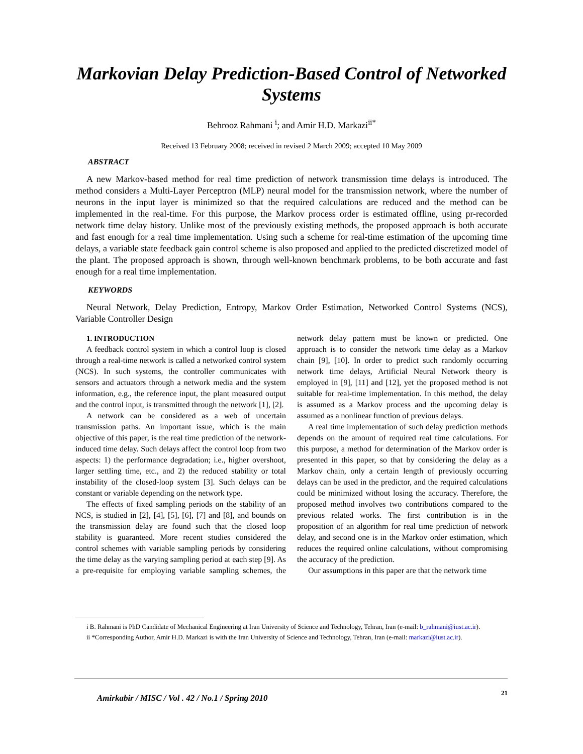Markovian Delay Prediction-Based Control of Networked Systems
Behrooz Rahmani <sup>i</sup>; and Amir H.D. Markazi<sup>ii*</sup>
Received 13 February 2008; received in revised 2 March 2009; accepted 10 May 2009
ABSTRACT
A new Markov-based method for real time prediction of network transmission time delays is introduced. The method considers a Multi-Layer Perceptron (MLP) neural model for the transmission network, where the number of neurons in the input layer is minimized so that the required calculations are reduced and the method can be implemented in the real-time. For this purpose, the Markov process order is estimated offline, using pr-recorded network time delay history. Unlike most of the previously existing methods, the proposed approach is both accurate and fast enough for a real time implementation. Using such a scheme for real-time estimation of the upcoming time delays, a variable state feedback gain control scheme is also proposed and applied to the predicted discretized model of the plant. The proposed approach is shown, through well-known benchmark problems, to be both accurate and fast enough for a real time implementation.
KEYWORDS
Neural Network, Delay Prediction, Entropy, Markov Order Estimation, Networked Control Systems (NCS), Variable Controller Design
1. INTRODUCTION
A feedback control system in which a control loop is closed through a real-time network is called a networked control system (NCS). In such systems, the controller communicates with sensors and actuators through a network media and the system information, e.g., the reference input, the plant measured output and the control input, is transmitted through the network [1], [2].
A network can be considered as a web of uncertain transmission paths. An important issue, which is the main objective of this paper, is the real time prediction of the network-induced time delay. Such delays affect the control loop from two aspects: 1) the performance degradation; i.e., higher overshoot, larger settling time, etc., and 2) the reduced stability or total instability of the closed-loop system [3]. Such delays can be constant or variable depending on the network type.
The effects of fixed sampling periods on the stability of an NCS, is studied in [2], [4], [5], [6], [7] and [8], and bounds on the transmission delay are found such that the closed loop stability is guaranteed. More recent studies considered the control schemes with variable sampling periods by considering the time delay as the varying sampling period at each step [9]. As a pre-requisite for employing variable sampling schemes, the network delay pattern must be known or predicted. One approach is to consider the network time delay as a Markov chain [9], [10]. In order to predict such randomly occurring network time delays, Artificial Neural Network theory is employed in [9], [11] and [12], yet the proposed method is not suitable for real-time implementation. In this method, the delay is assumed as a Markov process and the upcoming delay is assumed as a nonlinear function of previous delays.
A real time implementation of such delay prediction methods depends on the amount of required real time calculations. For this purpose, a method for determination of the Markov order is presented in this paper, so that by considering the delay as a Markov chain, only a certain length of previously occurring delays can be used in the predictor, and the required calculations could be minimized without losing the accuracy. Therefore, the proposed method involves two contributions compared to the previous related works. The first contribution is in the proposition of an algorithm for real time prediction of network delay, and second one is in the Markov order estimation, which reduces the required online calculations, without compromising the accuracy of the prediction.
Our assumptions in this paper are that the network time
i B. Rahmani is PhD Candidate of Mechanical Engineering at Iran University of Science and Technology, Tehran, Iran (e-mail: b_rahmani@iust.ac.ir).
ii *Corresponding Author, Amir H.D. Markazi is with the Iran University of Science and Technology, Tehran, Iran (e-mail: markazi@iust.ac.ir).
Amirkabir / MISC / Vol . 42 / No.1 / Spring 2010
21